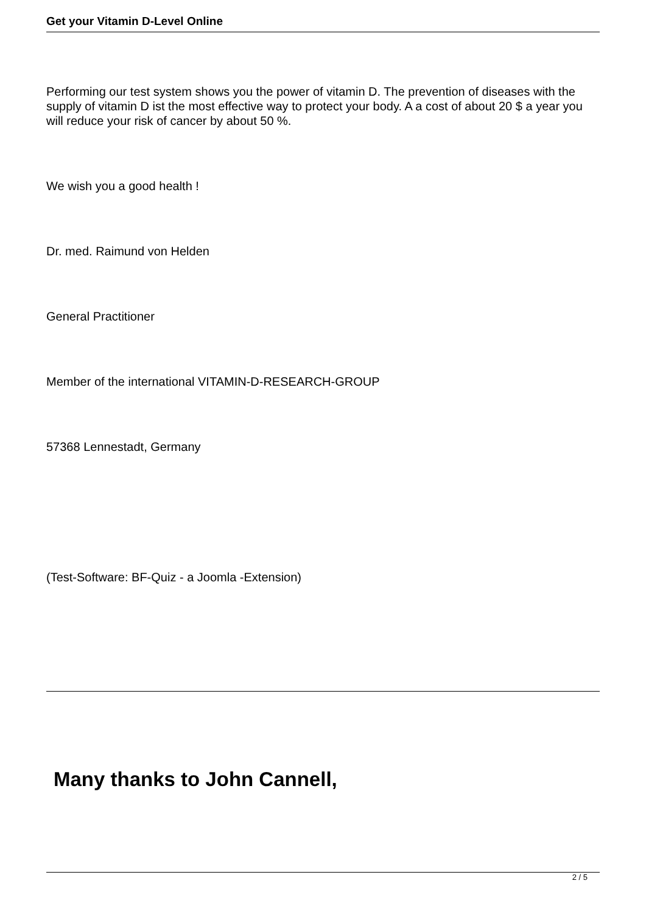Get your Vitamin D-Level Online
Performing our test system shows you the power of vitamin D. The prevention of diseases with the supply of vitamin D ist the most effective way to protect your body. A a cost of about 20 $ a year you will reduce your risk of cancer by about 50 %.
We wish you a good health !
Dr. med. Raimund von Helden
General Practitioner
Member of the international VITAMIN-D-RESEARCH-GROUP
57368 Lennestadt, Germany
(Test-Software: BF-Quiz - a Joomla -Extension)
Many thanks to John Cannell,
2 / 5